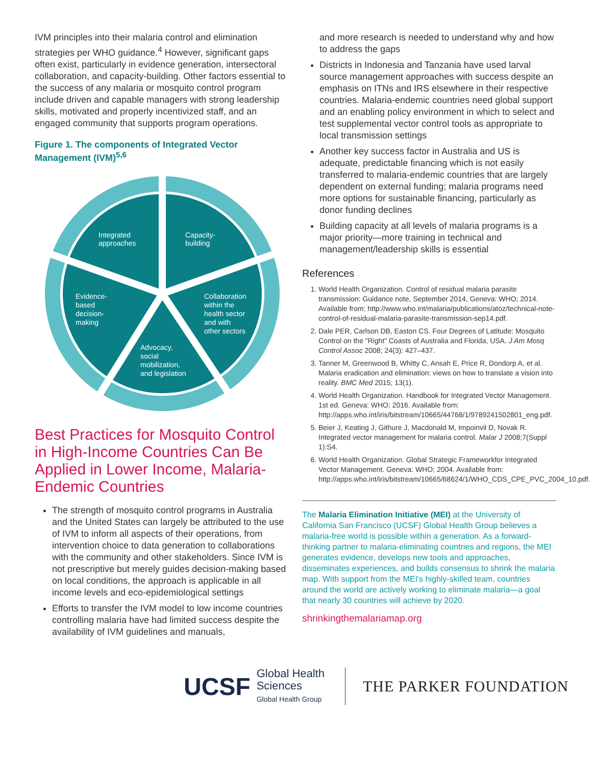IVM principles into their malaria control and elimination strategies per WHO guidance.<sup>4</sup> However, significant gaps often exist, particularly in evidence generation, intersectoral collaboration, and capacity-building. Other factors essential to the success of any malaria or mosquito control program include driven and capable managers with strong leadership skills, motivated and properly incentivized staff, and an engaged community that supports program operations.
Figure 1. The components of Integrated Vector Management (IVM)<sup>5,6</sup>
Integrated
approaches
Capacity-
building
Evidence-
based
decision-
making
Collaboration
within the
health sector
and with
other sectors
Advocacy,
social
mobilization,
and legislation
Best Practices for Mosquito Control in High-Income Countries Can Be Applied in Lower Income, Malaria-Endemic Countries
The strength of mosquito control programs in Australia and the United States can largely be attributed to the use of IVM to inform all aspects of their operations, from intervention choice to data generation to collaborations with the community and other stakeholders. Since IVM is not prescriptive but merely guides decision-making based on local conditions, the approach is applicable in all income levels and eco-epidemiological settings
Efforts to transfer the IVM model to low income countries controlling malaria have had limited success despite the availability of IVM guidelines and manuals,
and more research is needed to understand why and how to address the gaps
Districts in Indonesia and Tanzania have used larval source management approaches with success despite an emphasis on ITNs and IRS elsewhere in their respective countries. Malaria-endemic countries need global support and an enabling policy environment in which to select and test supplemental vector control tools as appropriate to local transmission settings
Another key success factor in Australia and US is adequate, predictable financing which is not easily transferred to malaria-endemic countries that are largely dependent on external funding; malaria programs need more options for sustainable financing, particularly as donor funding declines
Building capacity at all levels of malaria programs is a major priority—more training in technical and management/leadership skills is essential
References
1. World Health Organization. Control of residual malaria parasite transmission: Guidance note, September 2014, Geneva: WHO; 2014. Available from: http://www.who.int/malaria/publications/atoz/technical-note-control-of-residual-malaria-parasite-transmission-sep14.pdf.
2. Dale PER, Carlson DB, Easton CS. Four Degrees of Latitude: Mosquito Control on the “Right” Coasts of Australia and Florida, USA. J Am Mosq Control Assoc 2008; 24(3): 427–437.
3. Tanner M, Greenwood B, Whitty C, Ansah E, Price R, Dondorp A, et al. Malaria eradication and elimination: views on how to translate a vision into reality. BMC Med 2015; 13(1).
4. World Health Organization. Handbook for Integrated Vector Management. 1st ed. Geneva: WHO; 2016. Available from: http://apps.who.int/iris/bitstream/10665/44768/1/9789241502801_eng.pdf.
5. Beier J, Keating J, Githure J, Macdonald M, Impoinvil D, Novak R. Integrated vector management for malaria control. Malar J 2008;7(Suppl 1):S4.
6. World Health Organization. Global Strategic Frameworkfor Integrated Vector Management. Geneva: WHO; 2004. Available from: http://apps.who.int/iris/bitstream/10665/68624/1/WHO_CDS_CPE_PVC_2004_10.pdf.
The Malaria Elimination Initiative (MEI) at the University of California San Francisco (UCSF) Global Health Group believes a malaria-free world is possible within a generation. As a forward-thinking partner to malaria-eliminating countries and regions, the MEI generates evidence, develops new tools and approaches, disseminates experiences, and builds consensus to shrink the malaria map. With support from the MEI’s highly-skilled team, countries around the world are actively working to eliminate malaria—a goal that nearly 30 countries will achieve by 2020.
shrinkingthemalariamap.org
UCSF Global Health
Sciences
Global Health Group
THE PARKER FOUNDATION